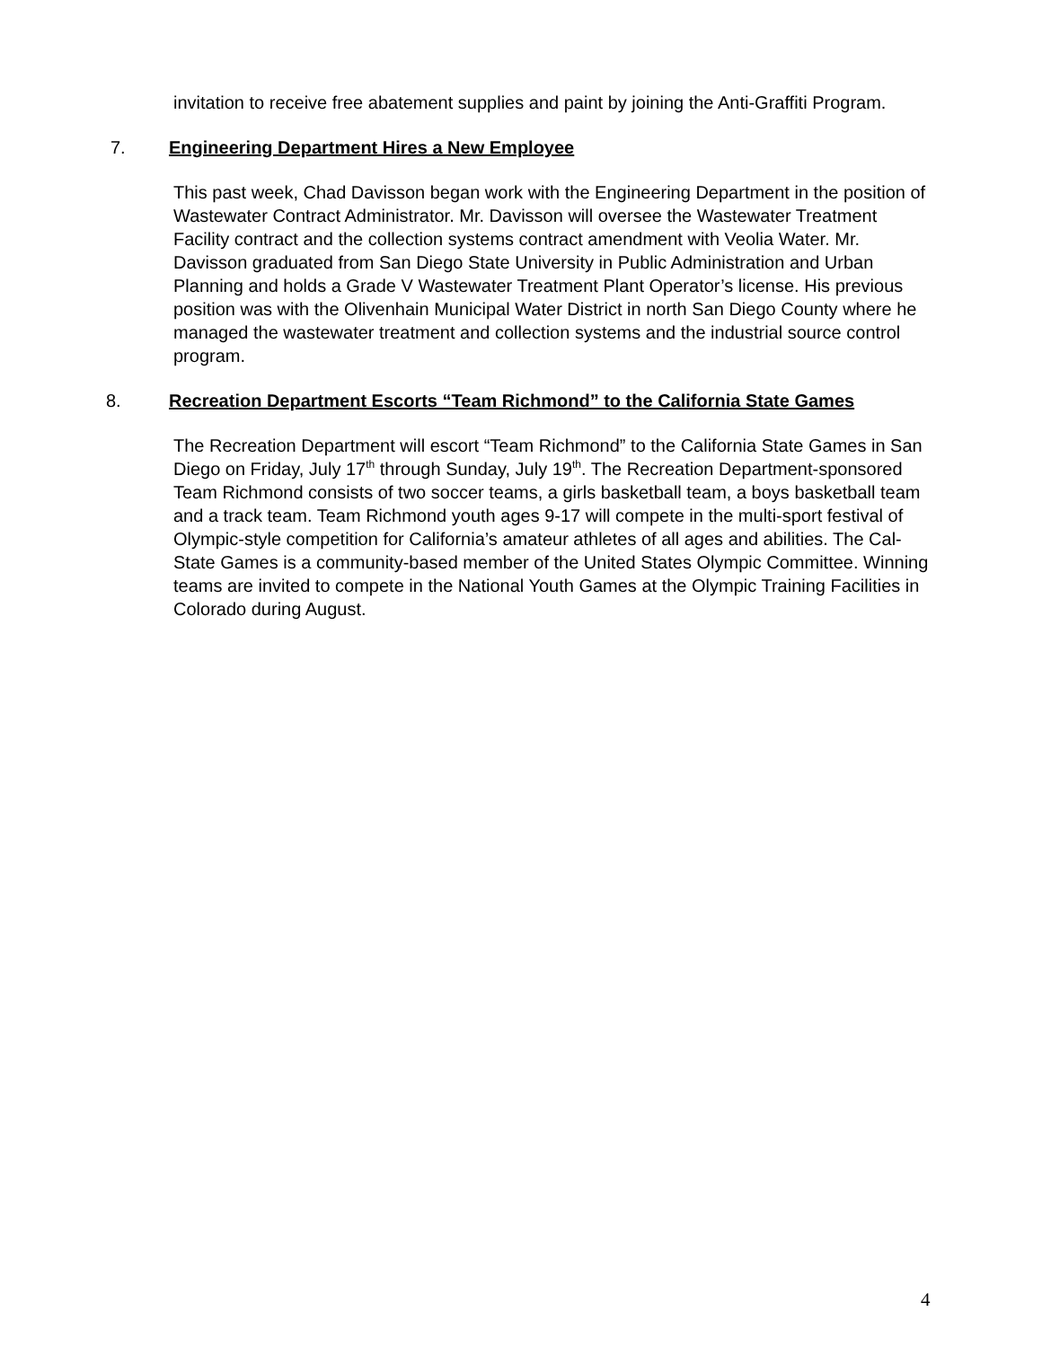invitation to receive free abatement supplies and paint by joining the Anti-Graffiti Program.
7. Engineering Department Hires a New Employee
This past week, Chad Davisson began work with the Engineering Department in the position of Wastewater Contract Administrator. Mr. Davisson will oversee the Wastewater Treatment Facility contract and the collection systems contract amendment with Veolia Water. Mr. Davisson graduated from San Diego State University in Public Administration and Urban Planning and holds a Grade V Wastewater Treatment Plant Operator’s license. His previous position was with the Olivenhain Municipal Water District in north San Diego County where he managed the wastewater treatment and collection systems and the industrial source control program.
8. Recreation Department Escorts “Team Richmond” to the California State Games
The Recreation Department will escort “Team Richmond” to the California State Games in San Diego on Friday, July 17<sup>th</sup> through Sunday, July 19<sup>th</sup>. The Recreation Department-sponsored Team Richmond consists of two soccer teams, a girls basketball team, a boys basketball team and a track team. Team Richmond youth ages 9-17 will compete in the multi-sport festival of Olympic-style competition for California’s amateur athletes of all ages and abilities. The Cal-State Games is a community-based member of the United States Olympic Committee. Winning teams are invited to compete in the National Youth Games at the Olympic Training Facilities in Colorado during August.
4